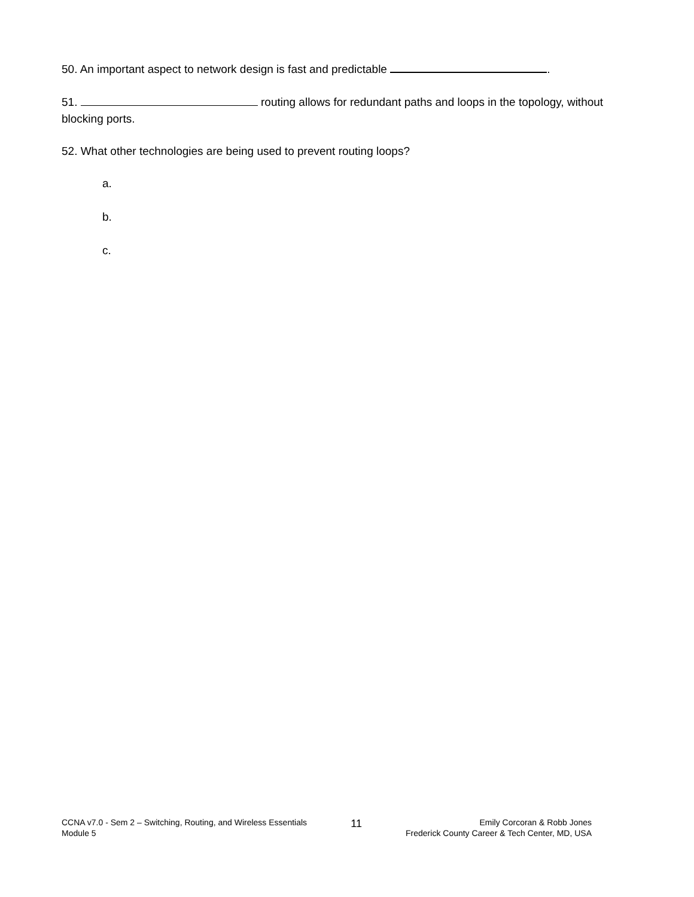50. An important aspect to network design is fast and predictable .
51. routing allows for redundant paths and loops in the topology, without blocking ports.
52. What other technologies are being used to prevent routing loops?
a.
b.
c.
CCNA v7.0 - Sem 2 – Switching, Routing, and Wireless Essentials
Module 5
11
Emily Corcoran & Robb Jones
Frederick County Career & Tech Center, MD, USA